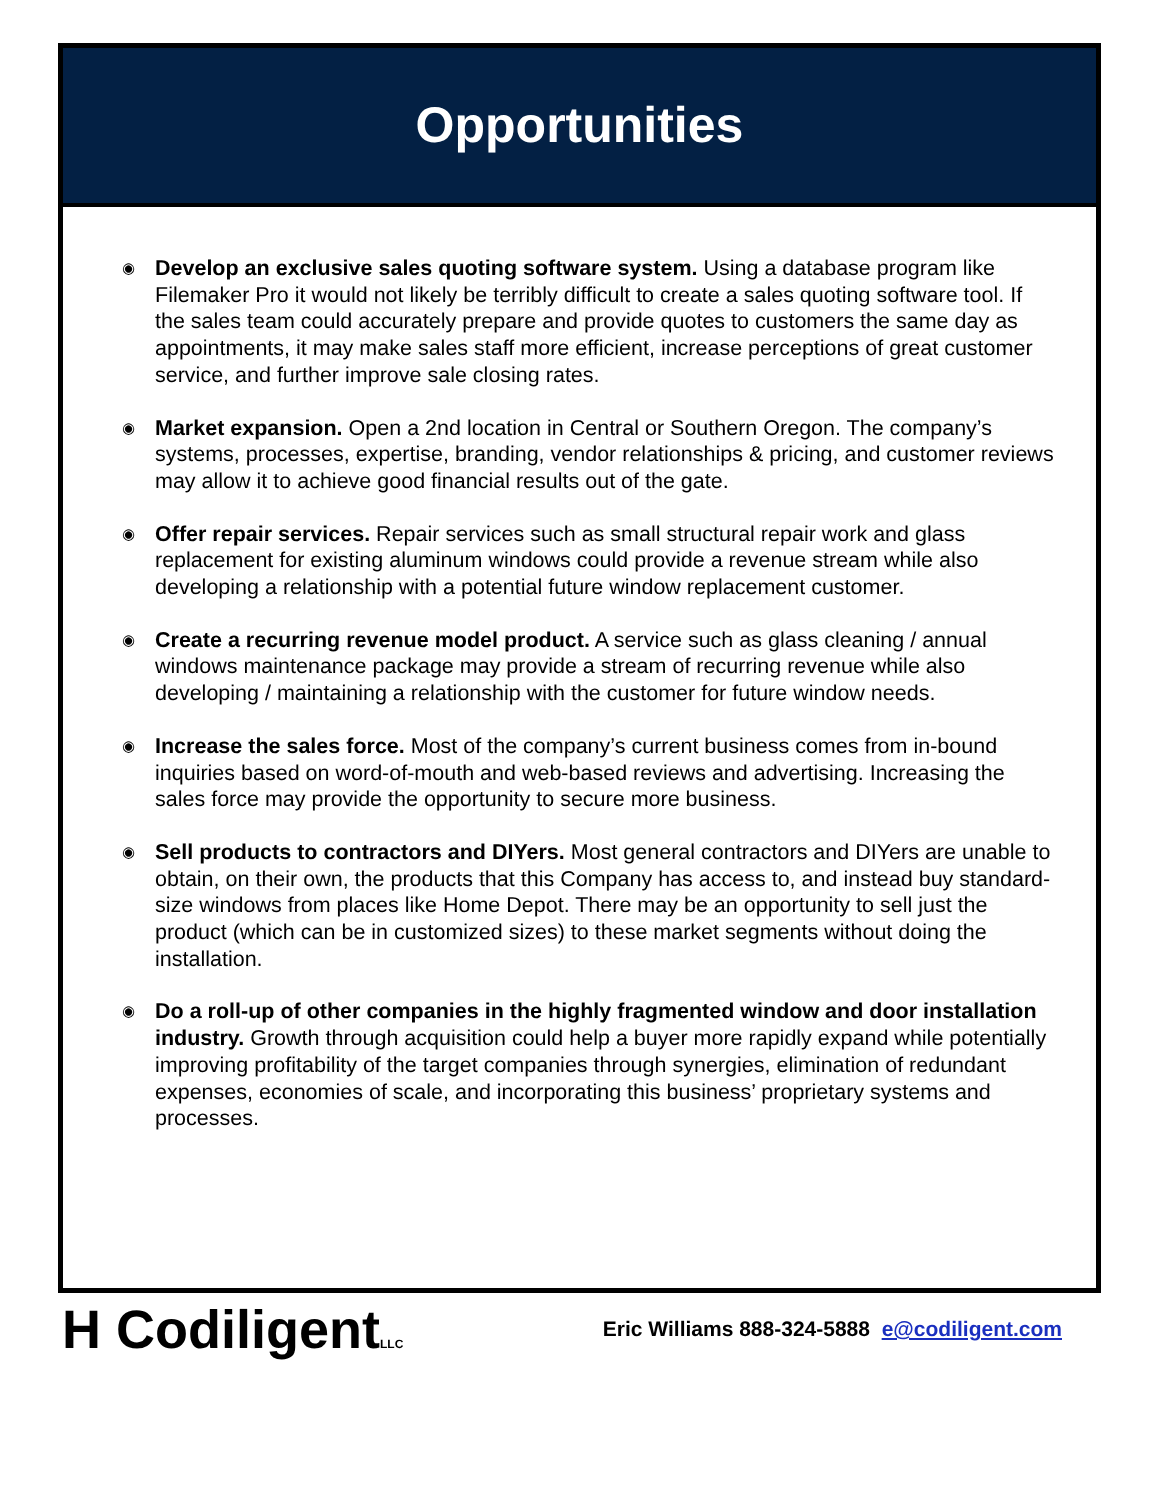Opportunities
◉ Develop an exclusive sales quoting software system. Using a database program like Filemaker Pro it would not likely be terribly difficult to create a sales quoting software tool. If the sales team could accurately prepare and provide quotes to customers the same day as appointments, it may make sales staff more efficient, increase perceptions of great customer service, and further improve sale closing rates.
◉ Market expansion. Open a 2nd location in Central or Southern Oregon. The company’s systems, processes, expertise, branding, vendor relationships & pricing, and customer reviews may allow it to achieve good financial results out of the gate.
◉ Offer repair services. Repair services such as small structural repair work and glass replacement for existing aluminum windows could provide a revenue stream while also developing a relationship with a potential future window replacement customer.
◉ Create a recurring revenue model product. A service such as glass cleaning / annual windows maintenance package may provide a stream of recurring revenue while also developing / maintaining a relationship with the customer for future window needs.
◉ Increase the sales force. Most of the company’s current business comes from in-bound inquiries based on word-of-mouth and web-based reviews and advertising. Increasing the sales force may provide the opportunity to secure more business.
◉ Sell products to contractors and DIYers. Most general contractors and DIYers are unable to obtain, on their own, the products that this Company has access to, and instead buy standard-size windows from places like Home Depot. There may be an opportunity to sell just the product (which can be in customized sizes) to these market segments without doing the installation.
◉ Do a roll-up of other companies in the highly fragmented window and door installation industry. Growth through acquisition could help a buyer more rapidly expand while potentially improving profitability of the target companies through synergies, elimination of redundant expenses, economies of scale, and incorporating this business’ proprietary systems and processes.
H CodiligentLLC
Eric Williams 888-324-5888 e@codiligent.com